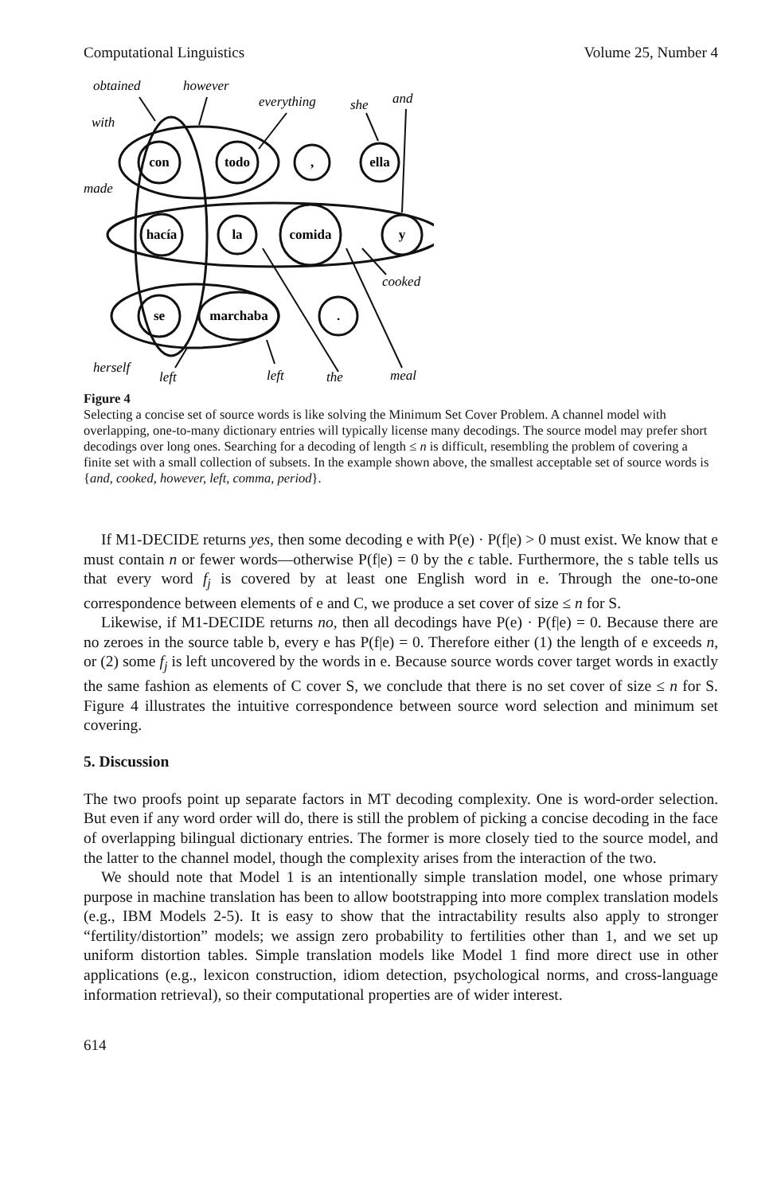Computational Linguistics Volume 25, Number 4
obtained
however
everything
she
and
with
made
cooked
herself
left
left
the
meal
con
todo
,
ella
hacía
la
comida
y
se
marchaba
.
Figure 4
Selecting a concise set of source words is like solving the Minimum Set Cover Problem. A channel model with overlapping, one-to-many dictionary entries will typically license many decodings. The source model may prefer short decodings over long ones. Searching for a decoding of length ≤ n is difficult, resembling the problem of covering a finite set with a small collection of subsets. In the example shown above, the smallest acceptable set of source words is {and, cooked, however, left, comma, period}.
If M1-DECIDE returns yes, then some decoding e with P(e) · P(f|e) > 0 must exist. We know that e must contain n or fewer words—otherwise P(f|e) = 0 by the ϵ table. Furthermore, the s table tells us that every word f<sub>j</sub> is covered by at least one English word in e. Through the one-to-one correspondence between elements of e and C, we produce a set cover of size ≤ n for S.
Likewise, if M1-DECIDE returns no, then all decodings have P(e) · P(f|e) = 0. Because there are no zeroes in the source table b, every e has P(f|e) = 0. Therefore either (1) the length of e exceeds n, or (2) some f<sub>j</sub> is left uncovered by the words in e. Because source words cover target words in exactly the same fashion as elements of C cover S, we conclude that there is no set cover of size ≤ n for S. Figure 4 illustrates the intuitive correspondence between source word selection and minimum set covering.
5. Discussion
The two proofs point up separate factors in MT decoding complexity. One is word-order selection. But even if any word order will do, there is still the problem of picking a concise decoding in the face of overlapping bilingual dictionary entries. The former is more closely tied to the source model, and the latter to the channel model, though the complexity arises from the interaction of the two.
We should note that Model 1 is an intentionally simple translation model, one whose primary purpose in machine translation has been to allow bootstrapping into more complex translation models (e.g., IBM Models 2-5). It is easy to show that the intractability results also apply to stronger “fertility/distortion” models; we assign zero probability to fertilities other than 1, and we set up uniform distortion tables. Simple translation models like Model 1 find more direct use in other applications (e.g., lexicon construction, idiom detection, psychological norms, and cross-language information retrieval), so their computational properties are of wider interest.
614